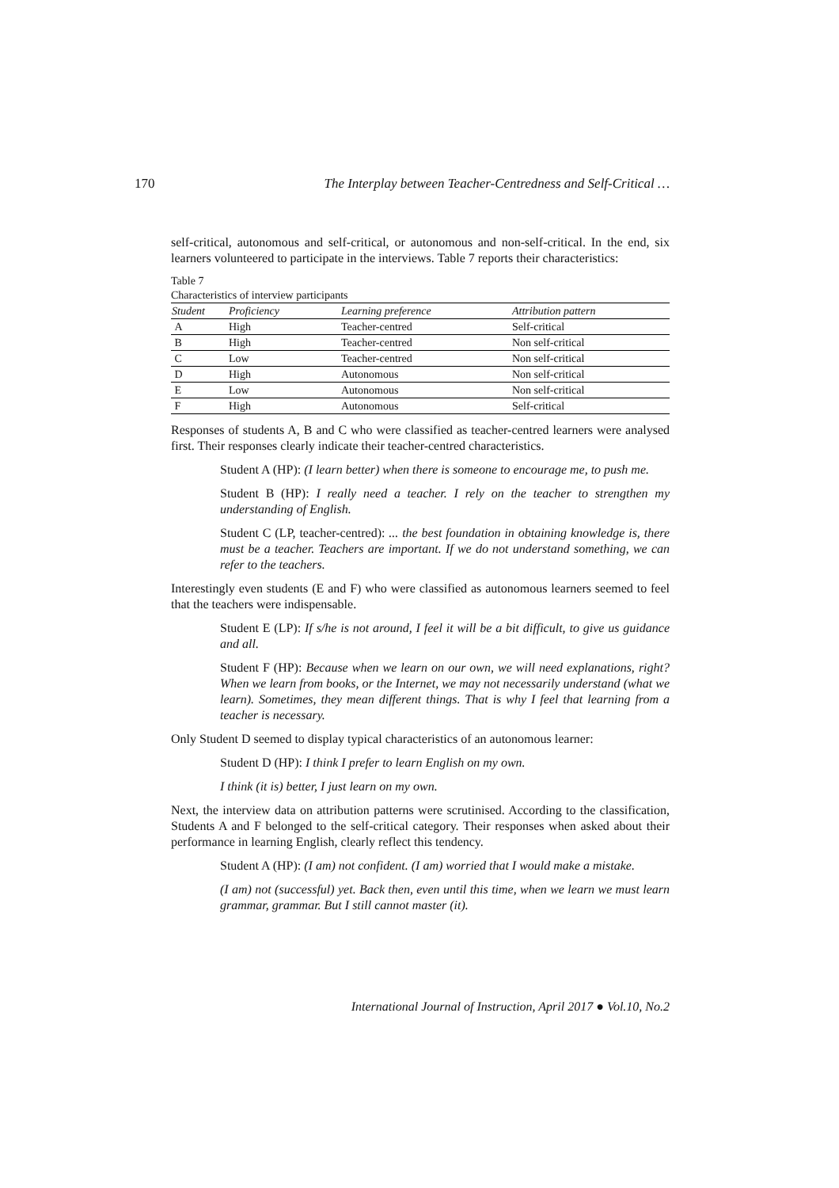170 The Interplay between Teacher-Centredness and Self-Critical …
self-critical, autonomous and self-critical, or autonomous and non-self-critical. In the end, six learners volunteered to participate in the interviews. Table 7 reports their characteristics:
Table 7
Characteristics of interview participants
| Student | Proficiency | Learning preference | Attribution pattern |
| --- | --- | --- | --- |
| A | High | Teacher-centred | Self-critical |
| B | High | Teacher-centred | Non self-critical |
| C | Low | Teacher-centred | Non self-critical |
| D | High | Autonomous | Non self-critical |
| E | Low | Autonomous | Non self-critical |
| F | High | Autonomous | Self-critical |
Responses of students A, B and C who were classified as teacher-centred learners were analysed first. Their responses clearly indicate their teacher-centred characteristics.
Student A (HP): (I learn better) when there is someone to encourage me, to push me.
Student B (HP): I really need a teacher. I rely on the teacher to strengthen my understanding of English.
Student C (LP, teacher-centred): ... the best foundation in obtaining knowledge is, there must be a teacher. Teachers are important. If we do not understand something, we can refer to the teachers.
Interestingly even students (E and F) who were classified as autonomous learners seemed to feel that the teachers were indispensable.
Student E (LP): If s/he is not around, I feel it will be a bit difficult, to give us guidance and all.
Student F (HP): Because when we learn on our own, we will need explanations, right? When we learn from books, or the Internet, we may not necessarily understand (what we learn). Sometimes, they mean different things. That is why I feel that learning from a teacher is necessary.
Only Student D seemed to display typical characteristics of an autonomous learner:
Student D (HP): I think I prefer to learn English on my own.
I think (it is) better, I just learn on my own.
Next, the interview data on attribution patterns were scrutinised. According to the classification, Students A and F belonged to the self-critical category. Their responses when asked about their performance in learning English, clearly reflect this tendency.
Student A (HP): (I am) not confident. (I am) worried that I would make a mistake.
(I am) not (successful) yet. Back then, even until this time, when we learn we must learn grammar, grammar. But I still cannot master (it).
International Journal of Instruction, April 2017 ● Vol.10, No.2